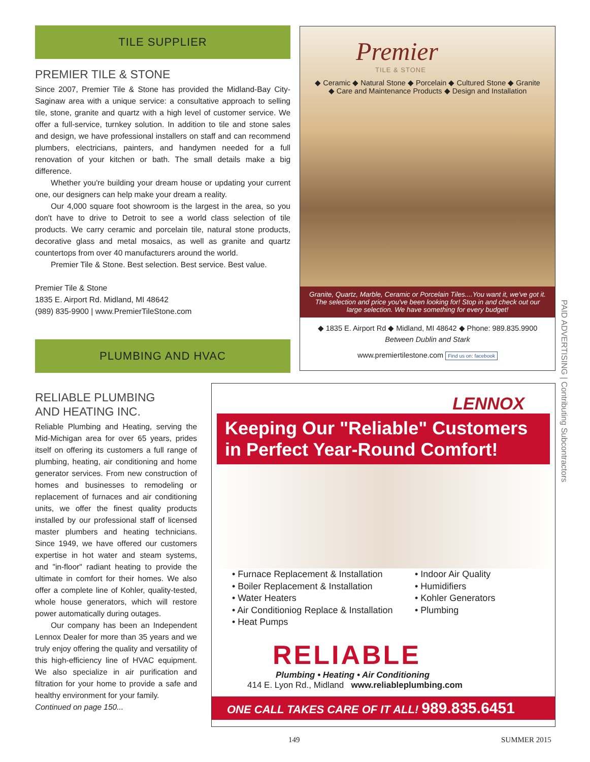TILE SUPPLIER
PREMIER TILE & STONE
Since 2007, Premier Tile & Stone has provided the Midland-Bay City-Saginaw area with a unique service: a consultative approach to selling tile, stone, granite and quartz with a high level of customer service. We offer a full-service, turnkey solution. In addition to tile and stone sales and design, we have professional installers on staff and can recommend plumbers, electricians, painters, and handymen needed for a full renovation of your kitchen or bath. The small details make a big difference.
Whether you're building your dream house or updating your current one, our designers can help make your dream a reality.
Our 4,000 square foot showroom is the largest in the area, so you don't have to drive to Detroit to see a world class selection of tile products. We carry ceramic and porcelain tile, natural stone products, decorative glass and metal mosaics, as well as granite and quartz countertops from over 40 manufacturers around the world.
Premier Tile & Stone. Best selection. Best service. Best value.
Premier Tile & Stone
1835 E. Airport Rd. Midland, MI 48642
(989) 835-9900 | www.PremierTileStone.com
PLUMBING AND HVAC
RELIABLE PLUMBING
AND HEATING INC.
Reliable Plumbing and Heating, serving the Mid-Michigan area for over 65 years, prides itself on offering its customers a full range of plumbing, heating, air conditioning and home generator services. From new construction of homes and businesses to remodeling or replacement of furnaces and air conditioning units, we offer the finest quality products installed by our professional staff of licensed master plumbers and heating technicians. Since 1949, we have offered our customers expertise in hot water and steam systems, and "in-floor" radiant heating to provide the ultimate in comfort for their homes. We also offer a complete line of Kohler, quality-tested, whole house generators, which will restore power automatically during outages.
Our company has been an Independent Lennox Dealer for more than 35 years and we truly enjoy offering the quality and versatility of this high-efficiency line of HVAC equipment. We also specialize in air purification and filtration for your home to provide a safe and healthy environment for your family.
Continued on page 150...
Premier
TILE & STONE
◆ Ceramic ◆ Natural Stone ◆ Porcelain ◆ Cultured Stone ◆ Granite
◆ Care and Maintenance Products ◆ Design and Installation
Granite, Quartz, Marble, Ceramic or Porcelain Tiles....You want it, we've got it. The selection and price you've been looking for! Stop in and check out our large selection. We have something for every budget!
◆ 1835 E. Airport Rd ◆ Midland, MI 48642 ◆ Phone: 989.835.9900
Between Dublin and Stark
www.premiertilestone.com Find us on: facebook
LENNOX
Keeping Our "Reliable" Customers in Perfect Year-Round Comfort!
• Furnace Replacement & Installation
• Boiler Replacement & Installation
• Water Heaters
• Air Conditioniog Replace & Installation
• Heat Pumps
• Indoor Air Quality
• Humidifiers
• Kohler Generators
• Plumbing
RELIABLE
Plumbing • Heating • Air Conditioning
414 E. Lyon Rd., Midland www.reliableplumbing.com
ONE CALL TAKES CARE OF IT ALL! 989.835.6451
PAID ADVERTISING | Contributing Subcontractors
149 SUMMER 2015